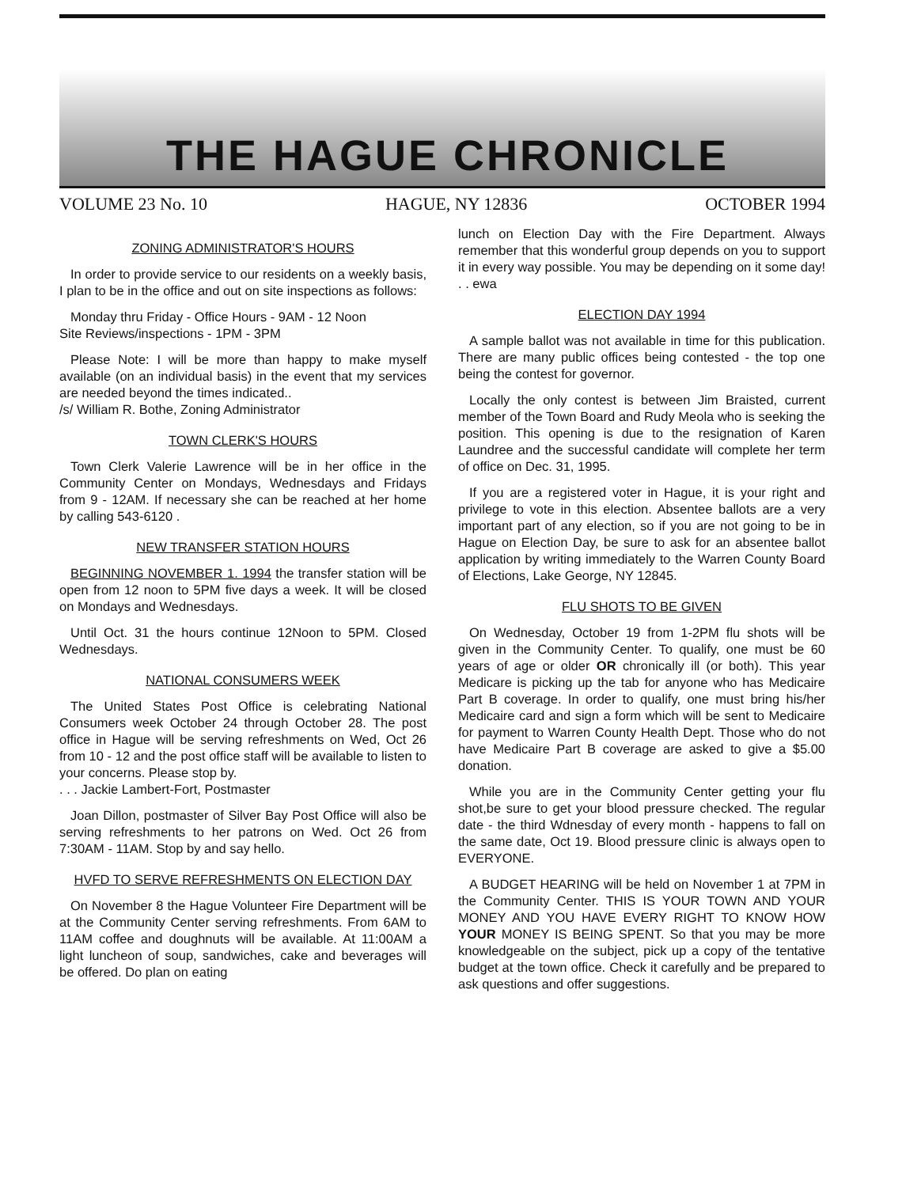THE HAGUE CHRONICLE
VOLUME 23 No. 10 HAGUE, NY 12836 OCTOBER 1994
ZONING ADMINISTRATOR'S HOURS
In order to provide service to our residents on a weekly basis, I plan to be in the office and out on site inspections as follows:
Monday thru Friday - Office Hours - 9AM - 12 Noon
Site Reviews/inspections - 1PM - 3PM
Please Note: I will be more than happy to make myself available (on an individual basis) in the event that my services are needed beyond the times indicated..
/s/ William R. Bothe, Zoning Administrator
TOWN CLERK'S HOURS
Town Clerk Valerie Lawrence will be in her office in the Community Center on Mondays, Wednesdays and Fridays from 9 - 12AM. If necessary she can be reached at her home by calling 543-6120 .
NEW TRANSFER STATION HOURS
BEGINNING NOVEMBER 1. 1994 the transfer station will be open from 12 noon to 5PM five days a week. It will be closed on Mondays and Wednesdays.
Until Oct. 31 the hours continue 12Noon to 5PM. Closed Wednesdays.
NATIONAL CONSUMERS WEEK
The United States Post Office is celebrating National Consumers week October 24 through October 28. The post office in Hague will be serving refreshments on Wed, Oct 26 from 10 - 12 and the post office staff will be available to listen to your concerns. Please stop by.
. . . Jackie Lambert-Fort, Postmaster
Joan Dillon, postmaster of Silver Bay Post Office will also be serving refreshments to her patrons on Wed. Oct 26 from 7:30AM - 11AM. Stop by and say hello.
HVFD TO SERVE REFRESHMENTS ON ELECTION DAY
On November 8 the Hague Volunteer Fire Department will be at the Community Center serving refreshments. From 6AM to 11AM coffee and doughnuts will be available. At 11:00AM a light luncheon of soup, sandwiches, cake and beverages will be offered. Do plan on eating
lunch on Election Day with the Fire Department. Always remember that this wonderful group depends on you to support it in every way possible. You may be depending on it some day! . . ewa
ELECTION DAY 1994
A sample ballot was not available in time for this publication. There are many public offices being contested - the top one being the contest for governor.
Locally the only contest is between Jim Braisted, current member of the Town Board and Rudy Meola who is seeking the position. This opening is due to the resignation of Karen Laundree and the successful candidate will complete her term of office on Dec. 31, 1995.
If you are a registered voter in Hague, it is your right and privilege to vote in this election. Absentee ballots are a very important part of any election, so if you are not going to be in Hague on Election Day, be sure to ask for an absentee ballot application by writing immediately to the Warren County Board of Elections, Lake George, NY 12845.
FLU SHOTS TO BE GIVEN
On Wednesday, October 19 from 1-2PM flu shots will be given in the Community Center. To qualify, one must be 60 years of age or older OR chronically ill (or both). This year Medicare is picking up the tab for anyone who has Medicaire Part B coverage. In order to qualify, one must bring his/her Medicaire card and sign a form which will be sent to Medicaire for payment to Warren County Health Dept. Those who do not have Medicaire Part B coverage are asked to give a $5.00 donation.
While you are in the Community Center getting your flu shot,be sure to get your blood pressure checked. The regular date - the third Wdnesday of every month - happens to fall on the same date, Oct 19. Blood pressure clinic is always open to EVERYONE.
A BUDGET HEARING will be held on November 1 at 7PM in the Community Center. THIS IS YOUR TOWN AND YOUR MONEY AND YOU HAVE EVERY RIGHT TO KNOW HOW YOUR MONEY IS BEING SPENT. So that you may be more knowledgeable on the subject, pick up a copy of the tentative budget at the town office. Check it carefully and be prepared to ask questions and offer suggestions.